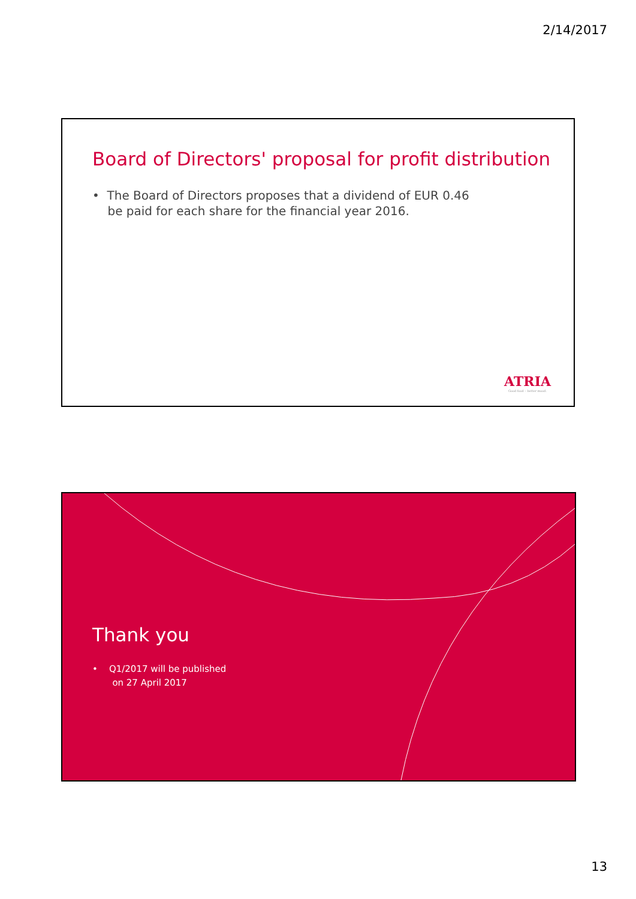2/14/2017
Board of Directors' proposal for profit distribution
• The Board of Directors proposes that a dividend of EUR 0.46
be paid for each share for the financial year 2016.
ATRIA
Good food – better mood.
Thank you
• Q1/2017 will be published
on 27 April 2017
13